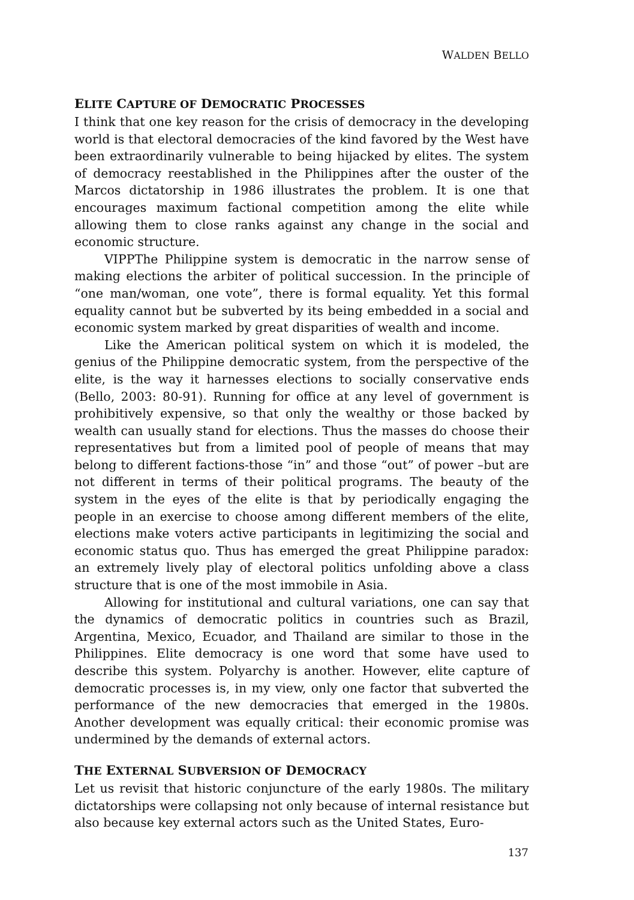WALDEN BELLO
ELITE CAPTURE OF DEMOCRATIC PROCESSES
I think that one key reason for the crisis of democracy in the developing world is that electoral democracies of the kind favored by the West have been extraordinarily vulnerable to being hijacked by elites. The system of democracy reestablished in the Philippines after the ouster of the Marcos dictatorship in 1986 illustrates the problem. It is one that encourages maximum factional competition among the elite while allowing them to close ranks against any change in the social and economic structure.
VIPPThe Philippine system is democratic in the narrow sense of making elections the arbiter of political succession. In the principle of “one man/woman, one vote”, there is formal equality. Yet this formal equality cannot but be subverted by its being embedded in a social and economic system marked by great disparities of wealth and income.
Like the American political system on which it is modeled, the genius of the Philippine democratic system, from the perspective of the elite, is the way it harnesses elections to socially conservative ends (Bello, 2003: 80-91). Running for office at any level of government is prohibitively expensive, so that only the wealthy or those backed by wealth can usually stand for elections. Thus the masses do choose their representatives but from a limited pool of people of means that may belong to different factions-those “in” and those “out” of power –but are not different in terms of their political programs. The beauty of the system in the eyes of the elite is that by periodically engaging the people in an exercise to choose among different members of the elite, elections make voters active participants in legitimizing the social and economic status quo. Thus has emerged the great Philippine paradox: an extremely lively play of electoral politics unfolding above a class structure that is one of the most immobile in Asia.
Allowing for institutional and cultural variations, one can say that the dynamics of democratic politics in countries such as Brazil, Argentina, Mexico, Ecuador, and Thailand are similar to those in the Philippines. Elite democracy is one word that some have used to describe this system. Polyarchy is another. However, elite capture of democratic processes is, in my view, only one factor that subverted the performance of the new democracies that emerged in the 1980s. Another development was equally critical: their economic promise was undermined by the demands of external actors.
THE EXTERNAL SUBVERSION OF DEMOCRACY
Let us revisit that historic conjuncture of the early 1980s. The military dictatorships were collapsing not only because of internal resistance but also because key external actors such as the United States, Euro-
137